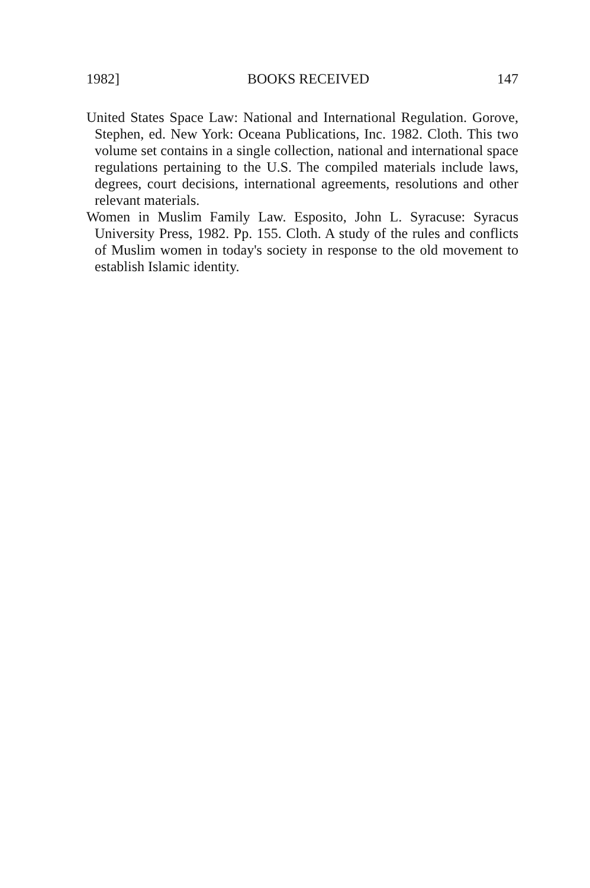1982] BOOKS RECEIVED 147
United States Space Law: National and International Regulation. Gorove, Stephen, ed. New York: Oceana Publications, Inc. 1982. Cloth. This two volume set contains in a single collection, national and international space regulations pertaining to the U.S. The compiled materials include laws, degrees, court decisions, international agreements, resolutions and other relevant materials.
Women in Muslim Family Law. Esposito, John L. Syracuse: Syracus University Press, 1982. Pp. 155. Cloth. A study of the rules and conflicts of Muslim women in today's society in response to the old movement to establish Islamic identity.